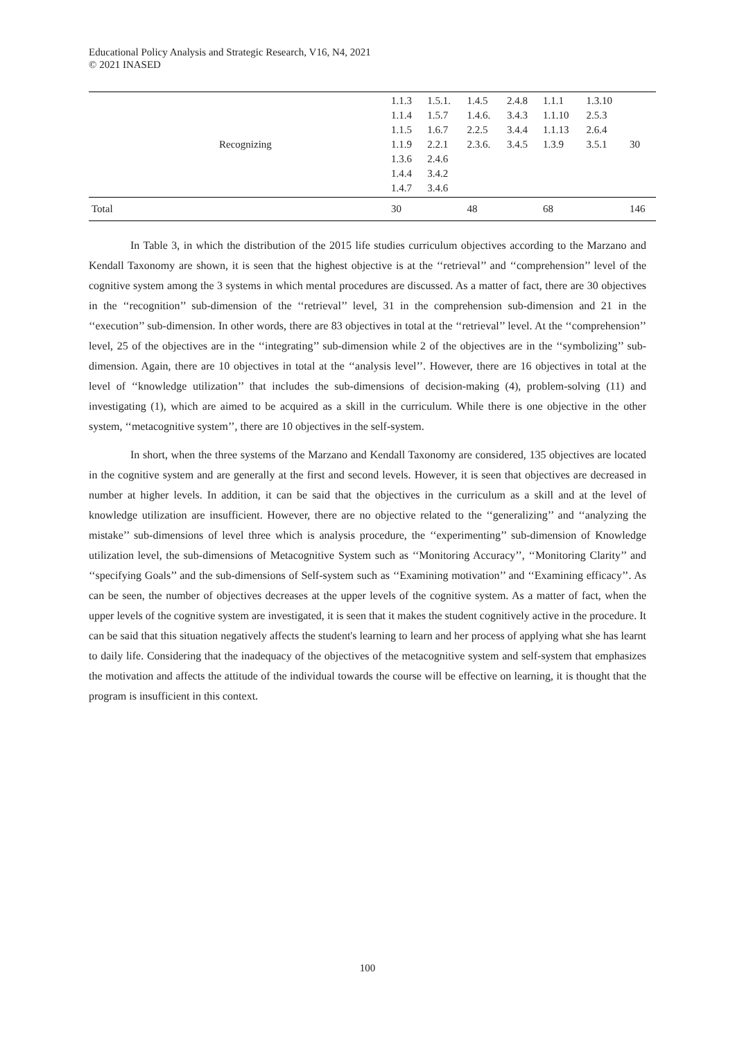Educational Policy Analysis and Strategic Research, V16, N4, 2021
© 2021 INASED
| | Recognizing | 1.1.3 1.1.4 1.1.5 1.1.9 1.3.6 1.4.4 1.4.7 | 1.5.1. 1.5.7 1.6.7 2.2.1 2.4.6 3.4.2 3.4.6 | 1.4.5 1.4.6. 2.2.5 2.3.6. | 2.4.8 3.4.3 3.4.4 3.4.5 | 1.1.1 1.1.10 1.1.13 1.3.9 | 1.3.10 2.5.3 2.6.4 3.5.1 | 30 |
| Total | | 30 | | 48 | | 68 | | 146 |
In Table 3, in which the distribution of the 2015 life studies curriculum objectives according to the Marzano and Kendall Taxonomy are shown, it is seen that the highest objective is at the ‘‘retrieval’’ and ‘‘comprehension’’ level of the cognitive system among the 3 systems in which mental procedures are discussed. As a matter of fact, there are 30 objectives in the ‘‘recognition’’ sub-dimension of the ‘‘retrieval’’ level, 31 in the comprehension sub-dimension and 21 in the ‘‘execution’’ sub-dimension. In other words, there are 83 objectives in total at the ‘‘retrieval’’ level. At the ‘‘comprehension’’ level, 25 of the objectives are in the ‘‘integrating’’ sub-dimension while 2 of the objectives are in the ‘‘symbolizing’’ sub-dimension. Again, there are 10 objectives in total at the ‘‘analysis level’’. However, there are 16 objectives in total at the level of ‘‘knowledge utilization’’ that includes the sub-dimensions of decision-making (4), problem-solving (11) and investigating (1), which are aimed to be acquired as a skill in the curriculum. While there is one objective in the other system, ‘‘metacognitive system’’, there are 10 objectives in the self-system.
In short, when the three systems of the Marzano and Kendall Taxonomy are considered, 135 objectives are located in the cognitive system and are generally at the first and second levels. However, it is seen that objectives are decreased in number at higher levels. In addition, it can be said that the objectives in the curriculum as a skill and at the level of knowledge utilization are insufficient. However, there are no objective related to the ‘‘generalizing’’ and ‘‘analyzing the mistake’’ sub-dimensions of level three which is analysis procedure, the ‘‘experimenting’’ sub-dimension of Knowledge utilization level, the sub-dimensions of Metacognitive System such as ‘‘Monitoring Accuracy’’, ‘‘Monitoring Clarity’’ and ‘‘specifying Goals’’ and the sub-dimensions of Self-system such as ‘‘Examining motivation’’ and ‘‘Examining efficacy’’. As can be seen, the number of objectives decreases at the upper levels of the cognitive system. As a matter of fact, when the upper levels of the cognitive system are investigated, it is seen that it makes the student cognitively active in the procedure. It can be said that this situation negatively affects the student's learning to learn and her process of applying what she has learnt to daily life. Considering that the inadequacy of the objectives of the metacognitive system and self-system that emphasizes the motivation and affects the attitude of the individual towards the course will be effective on learning, it is thought that the program is insufficient in this context.
100